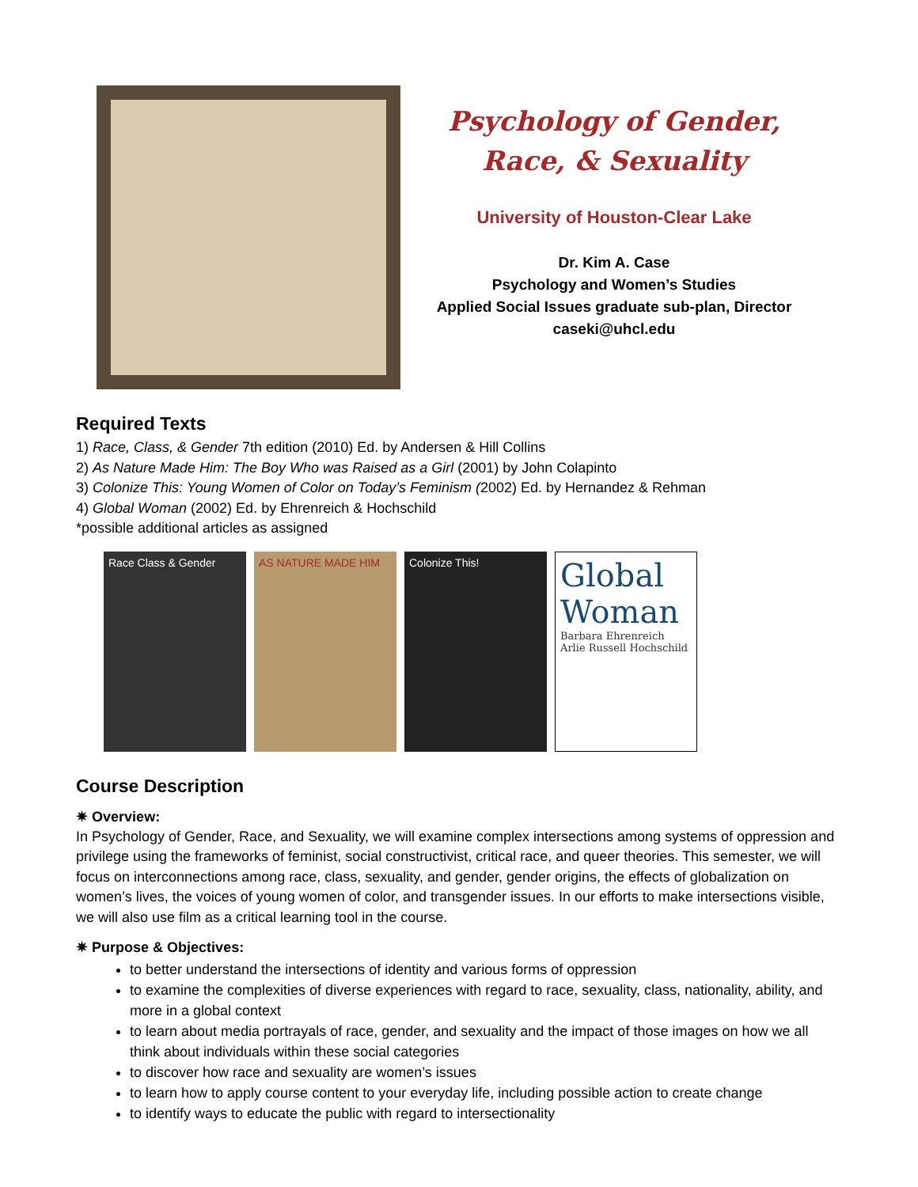Psychology of Gender,
Race, & Sexuality
University of Houston-Clear Lake
Dr. Kim A. Case
Psychology and Women’s Studies
Applied Social Issues graduate sub-plan, Director
caseki@uhcl.edu
Required Texts
1) Race, Class, & Gender 7th edition (2010) Ed. by Andersen & Hill Collins
2) As Nature Made Him: The Boy Who was Raised as a Girl (2001) by John Colapinto
3) Colonize This: Young Women of Color on Today’s Feminism (2002) Ed. by Hernandez & Rehman
4) Global Woman (2002) Ed. by Ehrenreich & Hochschild
*possible additional articles as assigned
Race Class & Gender AS NATURE MADE HIM Colonize This!
Global Woman
Barbara Ehrenreich
Arlie Russell Hochschild
Course Description
✷ Overview:
In Psychology of Gender, Race, and Sexuality, we will examine complex intersections among systems of oppression and privilege using the frameworks of feminist, social constructivist, critical race, and queer theories. This semester, we will focus on interconnections among race, class, sexuality, and gender, gender origins, the effects of globalization on women’s lives, the voices of young women of color, and transgender issues. In our efforts to make intersections visible, we will also use film as a critical learning tool in the course.
✷ Purpose & Objectives:
to better understand the intersections of identity and various forms of oppression
to examine the complexities of diverse experiences with regard to race, sexuality, class, nationality, ability, and more in a global context
to learn about media portrayals of race, gender, and sexuality and the impact of those images on how we all think about individuals within these social categories
to discover how race and sexuality are women’s issues
to learn how to apply course content to your everyday life, including possible action to create change
to identify ways to educate the public with regard to intersectionality